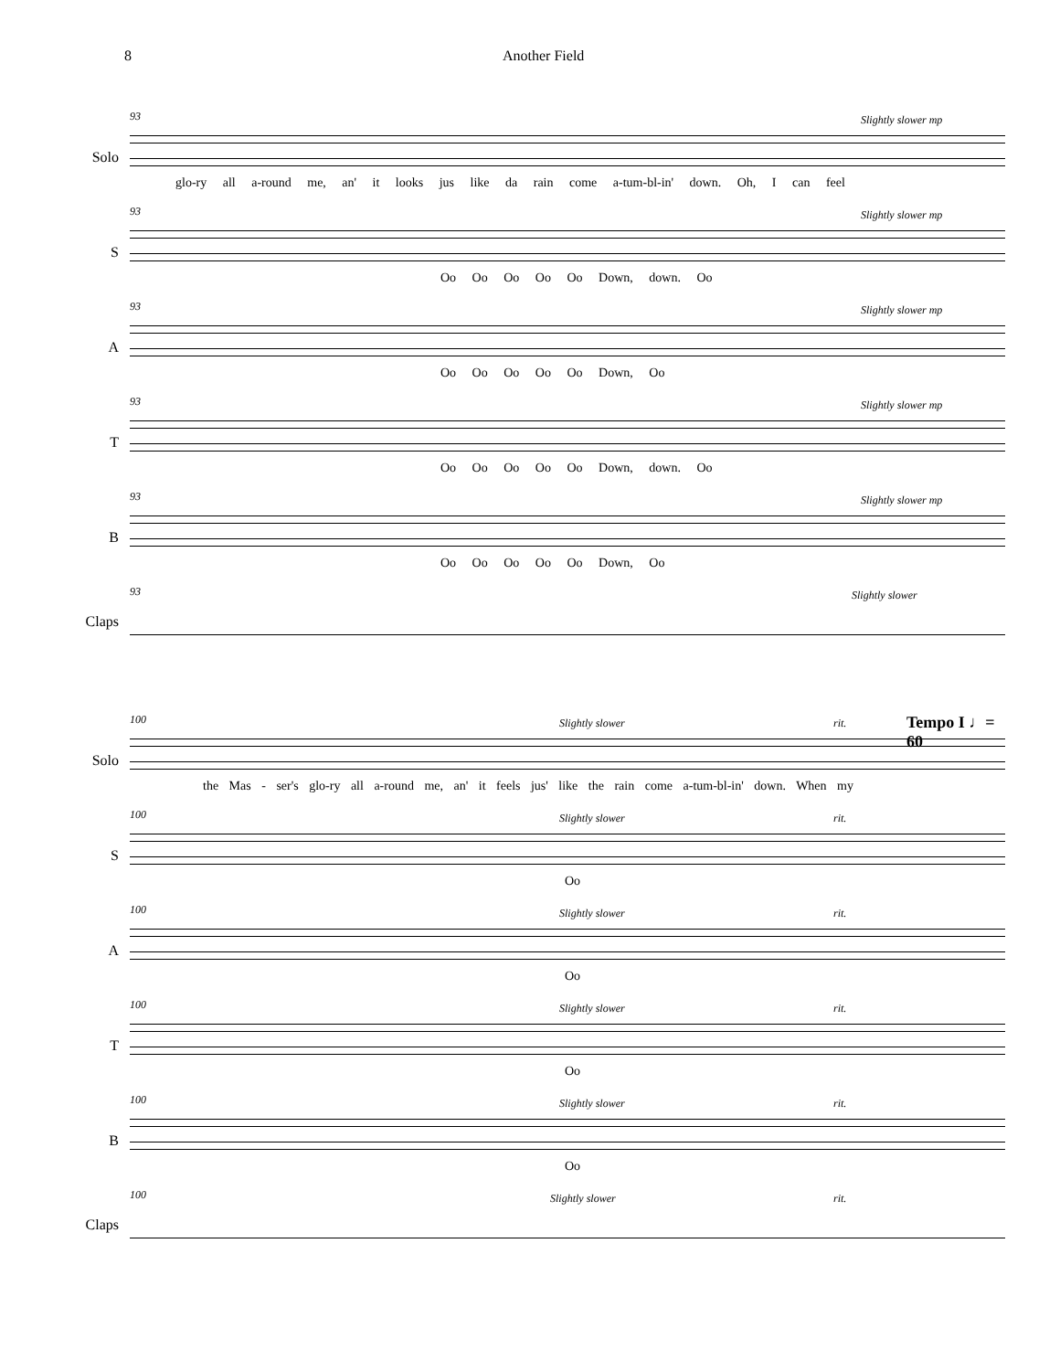8 Another Field
Solo
93 Slightly slower mp
glo-ry all a-round me, an' it looks jus like da rain come a-tum-bl-in' down. Oh, I can feel
S
93 Slightly slower mp
Oo Oo Oo Oo Oo Down, down. Oo
A
93 Slightly slower mp
Oo Oo Oo Oo Oo Down, Oo
T
93 Slightly slower mp
Oo Oo Oo Oo Oo Down, down. Oo
B
93 Slightly slower mp
Oo Oo Oo Oo Oo Down, Oo
Claps
93 Slightly slower
Solo
100 Slightly slower rit. Tempo I ♩= 60
the Mas - ser's glo-ry all a-round me, an' it feels jus' like the rain come a-tum-bl-in' down. When my
S
100 Slightly slower rit.
Oo
A
100 Slightly slower rit.
Oo
T
100 Slightly slower rit.
Oo
B
100 Slightly slower rit.
Oo
Claps
100 Slightly slower rit.